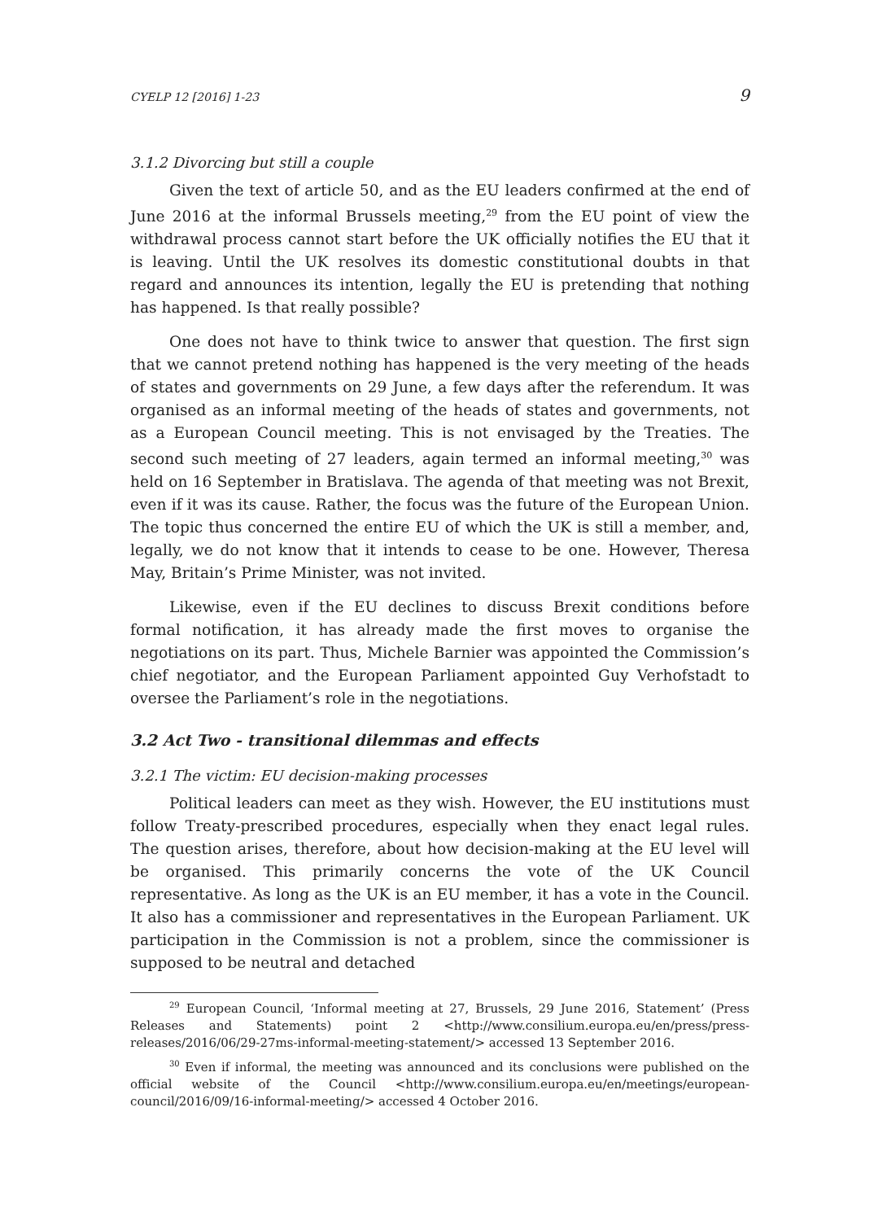CYELP 12 [2016] 1-23 9
3.1.2 Divorcing but still a couple
Given the text of article 50, and as the EU leaders confirmed at the end of June 2016 at the informal Brussels meeting,<sup>29</sup> from the EU point of view the withdrawal process cannot start before the UK officially notifies the EU that it is leaving. Until the UK resolves its domestic constitutional doubts in that regard and announces its intention, legally the EU is pretending that nothing has happened. Is that really possible?
One does not have to think twice to answer that question. The first sign that we cannot pretend nothing has happened is the very meeting of the heads of states and governments on 29 June, a few days after the referendum. It was organised as an informal meeting of the heads of states and governments, not as a European Council meeting. This is not envisaged by the Treaties. The second such meeting of 27 leaders, again termed an informal meeting,<sup>30</sup> was held on 16 September in Bratislava. The agenda of that meeting was not Brexit, even if it was its cause. Rather, the focus was the future of the European Union. The topic thus concerned the entire EU of which the UK is still a member, and, legally, we do not know that it intends to cease to be one. However, Theresa May, Britain’s Prime Minister, was not invited.
Likewise, even if the EU declines to discuss Brexit conditions before formal notification, it has already made the first moves to organise the negotiations on its part. Thus, Michele Barnier was appointed the Commission’s chief negotiator, and the European Parliament appointed Guy Verhofstadt to oversee the Parliament’s role in the negotiations.
3.2 Act Two - transitional dilemmas and effects
3.2.1 The victim: EU decision-making processes
Political leaders can meet as they wish. However, the EU institutions must follow Treaty-prescribed procedures, especially when they enact legal rules. The question arises, therefore, about how decision-making at the EU level will be organised. This primarily concerns the vote of the UK Council representative. As long as the UK is an EU member, it has a vote in the Council. It also has a commissioner and representatives in the European Parliament. UK participation in the Commission is not a problem, since the commissioner is supposed to be neutral and detached
<sup>29</sup> European Council, ‘Informal meeting at 27, Brussels, 29 June 2016, Statement’ (Press Releases and Statements) point 2 <http://www.consilium.europa.eu/en/press/press-releases/2016/06/29-27ms-informal-meeting-statement/> accessed 13 September 2016.
<sup>30</sup> Even if informal, the meeting was announced and its conclusions were published on the official website of the Council <http://www.consilium.europa.eu/en/meetings/european-council/2016/09/16-informal-meeting/> accessed 4 October 2016.